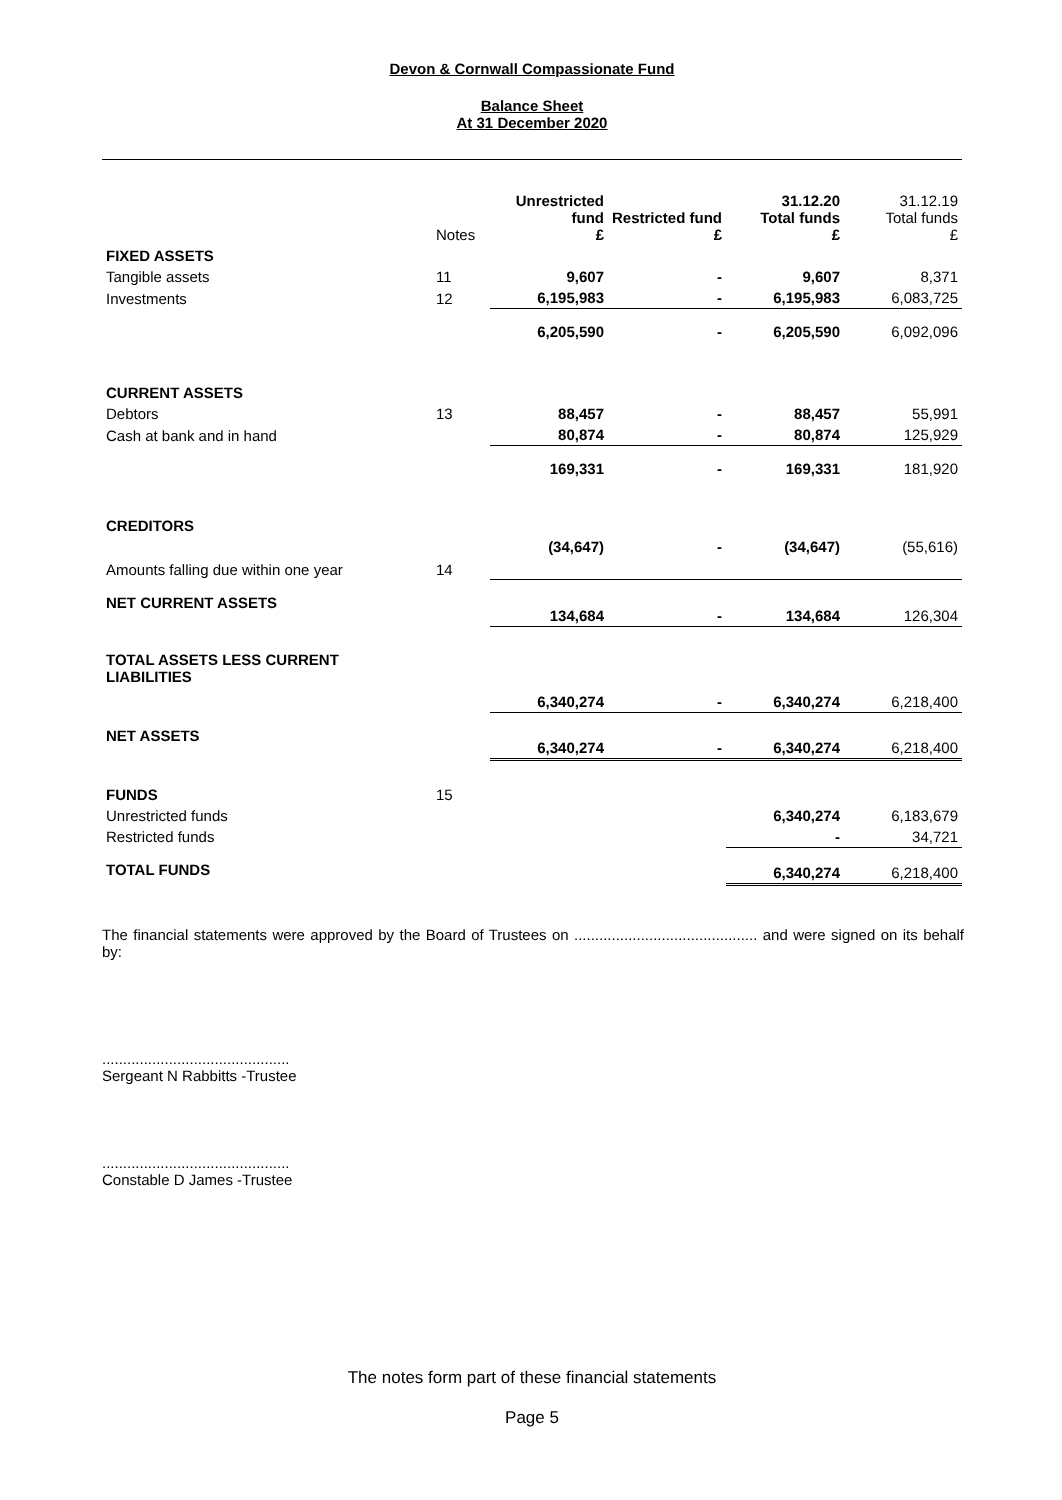Devon & Cornwall Compassionate Fund
Balance Sheet
At 31 December 2020
| | Notes | Unrestricted fund £ | Restricted fund £ | 31.12.20 Total funds £ | 31.12.19 Total funds £ |
| FIXED ASSETS | | | | | |
| Tangible assets | 11 | 9,607 | - | 9,607 | 8,371 |
| Investments | 12 | 6,195,983 | - | 6,195,983 | 6,083,725 |
| | | 6,205,590 | - | 6,205,590 | 6,092,096 |
| CURRENT ASSETS | | | | | |
| Debtors | 13 | 88,457 | - | 88,457 | 55,991 |
| Cash at bank and in hand | | 80,874 | - | 80,874 | 125,929 |
| | | 169,331 | - | 169,331 | 181,920 |
| CREDITORS | | | | | |
| Amounts falling due within one year | 14 | (34,647) | - | (34,647) | (55,616) |
| NET CURRENT ASSETS | | 134,684 | - | 134,684 | 126,304 |
| TOTAL ASSETS LESS CURRENT LIABILITIES | | 6,340,274 | - | 6,340,274 | 6,218,400 |
| NET ASSETS | | 6,340,274 | - | 6,340,274 | 6,218,400 |
| FUNDS | 15 | | | | |
| Unrestricted funds | | | | 6,340,274 | 6,183,679 |
| Restricted funds | | | | - | 34,721 |
| TOTAL FUNDS | | | | 6,340,274 | 6,218,400 |
The financial statements were approved by the Board of Trustees on ............................................ and were signed on its behalf by:
.............................................
Sergeant N Rabbitts -Trustee
.............................................
Constable D James -Trustee
The notes form part of these financial statements
Page 5